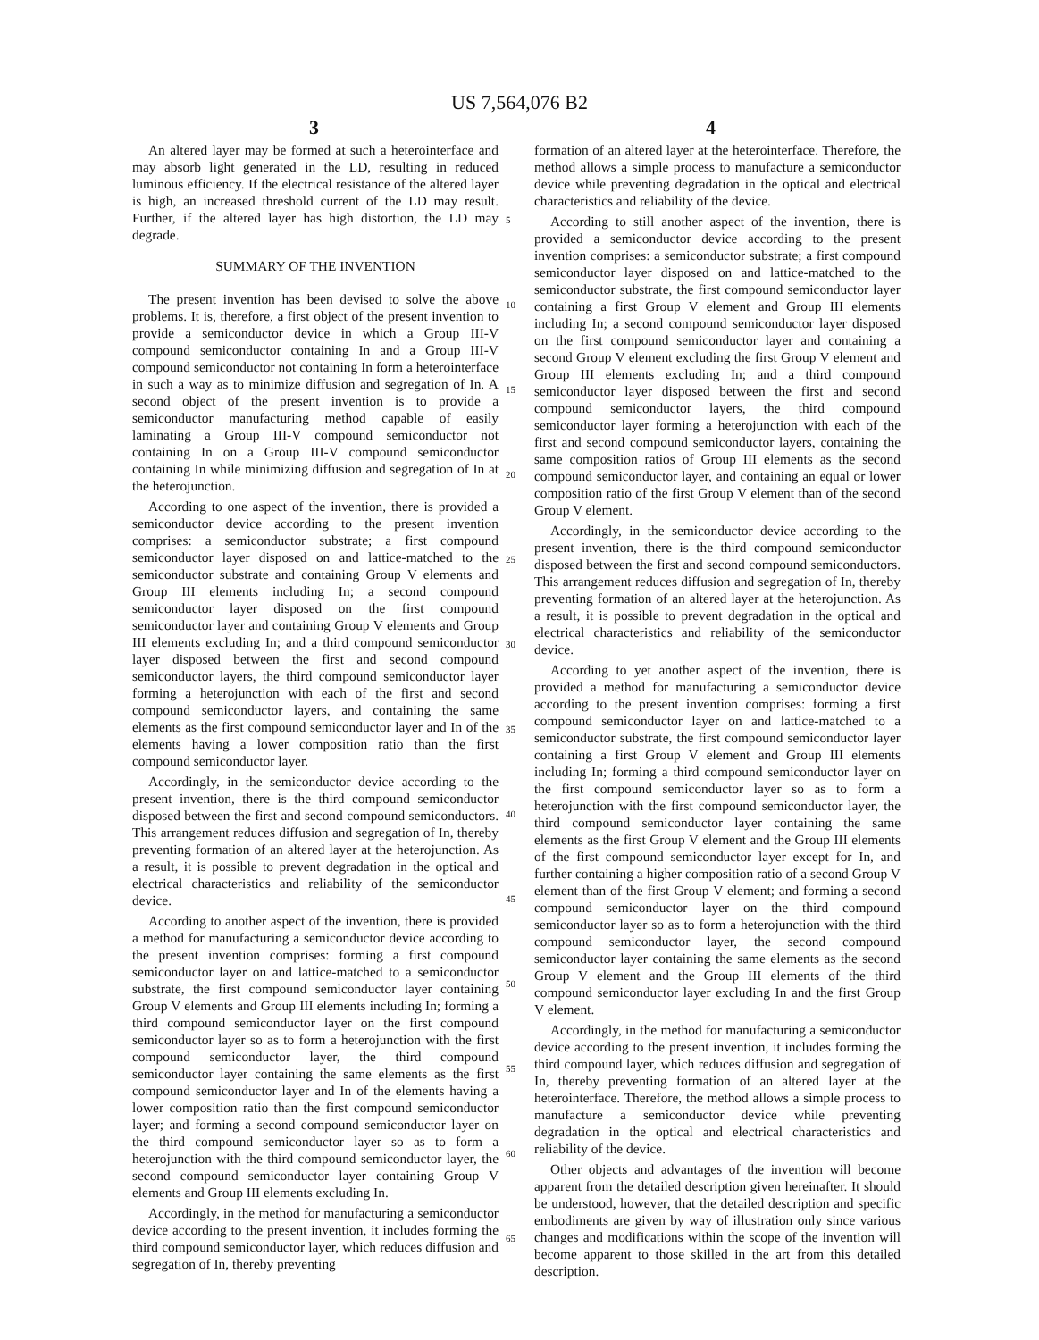US 7,564,076 B2
3 4
An altered layer may be formed at such a heterointerface and may absorb light generated in the LD, resulting in reduced luminous efficiency. If the electrical resistance of the altered layer is high, an increased threshold current of the LD may result. Further, if the altered layer has high distortion, the LD may degrade.
SUMMARY OF THE INVENTION
The present invention has been devised to solve the above problems. It is, therefore, a first object of the present invention to provide a semiconductor device in which a Group III-V compound semiconductor containing In and a Group III-V compound semiconductor not containing In form a heterointerface in such a way as to minimize diffusion and segregation of In. A second object of the present invention is to provide a semiconductor manufacturing method capable of easily laminating a Group III-V compound semiconductor not containing In on a Group III-V compound semiconductor containing In while minimizing diffusion and segregation of In at the heterojunction.
According to one aspect of the invention, there is provided a semiconductor device according to the present invention comprises: a semiconductor substrate; a first compound semiconductor layer disposed on and lattice-matched to the semiconductor substrate and containing Group V elements and Group III elements including In; a second compound semiconductor layer disposed on the first compound semiconductor layer and containing Group V elements and Group III elements excluding In; and a third compound semiconductor layer disposed between the first and second compound semiconductor layers, the third compound semiconductor layer forming a heterojunction with each of the first and second compound semiconductor layers, and containing the same elements as the first compound semiconductor layer and In of the elements having a lower composition ratio than the first compound semiconductor layer.
Accordingly, in the semiconductor device according to the present invention, there is the third compound semiconductor disposed between the first and second compound semiconductors. This arrangement reduces diffusion and segregation of In, thereby preventing formation of an altered layer at the heterojunction. As a result, it is possible to prevent degradation in the optical and electrical characteristics and reliability of the semiconductor device.
According to another aspect of the invention, there is provided a method for manufacturing a semiconductor device according to the present invention comprises: forming a first compound semiconductor layer on and lattice-matched to a semiconductor substrate, the first compound semiconductor layer containing Group V elements and Group III elements including In; forming a third compound semiconductor layer on the first compound semiconductor layer so as to form a heterojunction with the first compound semiconductor layer, the third compound semiconductor layer containing the same elements as the first compound semiconductor layer and In of the elements having a lower composition ratio than the first compound semiconductor layer; and forming a second compound semiconductor layer on the third compound semiconductor layer so as to form a heterojunction with the third compound semiconductor layer, the second compound semiconductor layer containing Group V elements and Group III elements excluding In.
Accordingly, in the method for manufacturing a semiconductor device according to the present invention, it includes forming the third compound semiconductor layer, which reduces diffusion and segregation of In, thereby preventing
5
10
15
20
25
30
35
40
45
50
55
60
65
formation of an altered layer at the heterointerface. Therefore, the method allows a simple process to manufacture a semiconductor device while preventing degradation in the optical and electrical characteristics and reliability of the device.
According to still another aspect of the invention, there is provided a semiconductor device according to the present invention comprises: a semiconductor substrate; a first compound semiconductor layer disposed on and lattice-matched to the semiconductor substrate, the first compound semiconductor layer containing a first Group V element and Group III elements including In; a second compound semiconductor layer disposed on the first compound semiconductor layer and containing a second Group V element excluding the first Group V element and Group III elements excluding In; and a third compound semiconductor layer disposed between the first and second compound semiconductor layers, the third compound semiconductor layer forming a heterojunction with each of the first and second compound semiconductor layers, containing the same composition ratios of Group III elements as the second compound semiconductor layer, and containing an equal or lower composition ratio of the first Group V element than of the second Group V element.
Accordingly, in the semiconductor device according to the present invention, there is the third compound semiconductor disposed between the first and second compound semiconductors. This arrangement reduces diffusion and segregation of In, thereby preventing formation of an altered layer at the heterojunction. As a result, it is possible to prevent degradation in the optical and electrical characteristics and reliability of the semiconductor device.
According to yet another aspect of the invention, there is provided a method for manufacturing a semiconductor device according to the present invention comprises: forming a first compound semiconductor layer on and lattice-matched to a semiconductor substrate, the first compound semiconductor layer containing a first Group V element and Group III elements including In; forming a third compound semiconductor layer on the first compound semiconductor layer so as to form a heterojunction with the first compound semiconductor layer, the third compound semiconductor layer containing the same elements as the first Group V element and the Group III elements of the first compound semiconductor layer except for In, and further containing a higher composition ratio of a second Group V element than of the first Group V element; and forming a second compound semiconductor layer on the third compound semiconductor layer so as to form a heterojunction with the third compound semiconductor layer, the second compound semiconductor layer containing the same elements as the second Group V element and the Group III elements of the third compound semiconductor layer excluding In and the first Group V element.
Accordingly, in the method for manufacturing a semiconductor device according to the present invention, it includes forming the third compound layer, which reduces diffusion and segregation of In, thereby preventing formation of an altered layer at the heterointerface. Therefore, the method allows a simple process to manufacture a semiconductor device while preventing degradation in the optical and electrical characteristics and reliability of the device.
Other objects and advantages of the invention will become apparent from the detailed description given hereinafter. It should be understood, however, that the detailed description and specific embodiments are given by way of illustration only since various changes and modifications within the scope of the invention will become apparent to those skilled in the art from this detailed description.